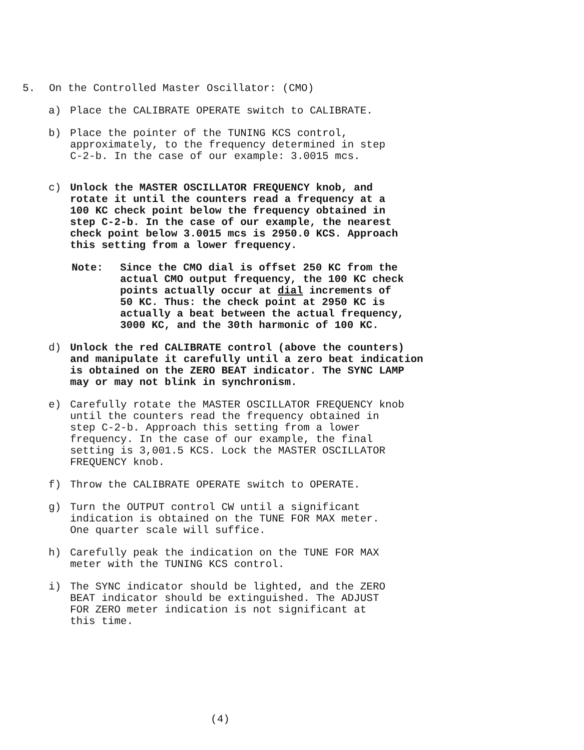5. On the Controlled Master Oscillator: (CMO)
a) Place the CALIBRATE OPERATE switch to CALIBRATE.
b) Place the pointer of the TUNING KCS control,
approximately, to the frequency determined in step
C-2-b. In the case of our example: 3.0015 mcs.
c) Unlock the MASTER OSCILLATOR FREQUENCY knob, and
rotate it until the counters read a frequency at a
100 KC check point below the frequency obtained in
step C-2-b. In the case of our example, the nearest
check point below 3.0015 mcs is 2950.0 KCS. Approach
this setting from a lower frequency.
Note: Since the CMO dial is offset 250 KC from the
actual CMO output frequency, the 100 KC check
points actually occur at dial increments of
50 KC. Thus: the check point at 2950 KC is
actually a beat between the actual frequency,
3000 KC, and the 30th harmonic of 100 KC.
d) Unlock the red CALIBRATE control (above the counters)
and manipulate it carefully until a zero beat indication
is obtained on the ZERO BEAT indicator. The SYNC LAMP
may or may not blink in synchronism.
e) Carefully rotate the MASTER OSCILLATOR FREQUENCY knob
until the counters read the frequency obtained in
step C-2-b. Approach this setting from a lower
frequency. In the case of our example, the final
setting is 3,001.5 KCS. Lock the MASTER OSCILLATOR
FREQUENCY knob.
f) Throw the CALIBRATE OPERATE switch to OPERATE.
g) Turn the OUTPUT control CW until a significant
indication is obtained on the TUNE FOR MAX meter.
One quarter scale will suffice.
h) Carefully peak the indication on the TUNE FOR MAX
meter with the TUNING KCS control.
i) The SYNC indicator should be lighted, and the ZERO
BEAT indicator should be extinguished. The ADJUST
FOR ZERO meter indication is not significant at
this time.
(4)